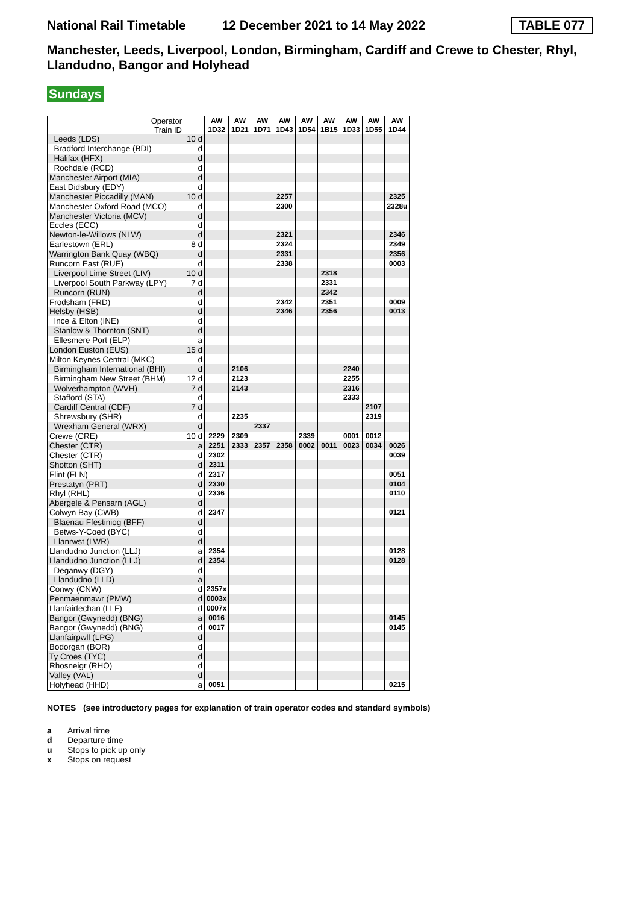National Rail Timetable 12 December 2021 to 14 May 2022 TABLE 077
Manchester, Leeds, Liverpool, London, Birmingham, Cardiff and Crewe to Chester, Rhyl, Llandudno, Bangor and Holyhead
Sundays
| Operator Train ID | | AW 1D32 | AW 1D21 | AW 1D71 | AW 1D43 | AW 1D54 | AW 1B15 | AW 1D33 | AW 1D55 | AW 1D44 |
| --- | --- | --- | --- | --- | --- | --- | --- | --- | --- | --- |
| Leeds (LDS) | 10 d | | | | | | | | | |
| Bradford Interchange (BDI) | d | | | | | | | | | |
| Halifax (HFX) | d | | | | | | | | | |
| Rochdale (RCD) | d | | | | | | | | | |
| Manchester Airport (MIA) | d | | | | | | | | | |
| East Didsbury (EDY) | d | | | | | | | | | |
| Manchester Piccadilly (MAN) | 10 d | | | | 2257 | | | | | 2325 |
| Manchester Oxford Road (MCO) | d | | | | 2300 | | | | | 2328u |
| Manchester Victoria (MCV) | d | | | | | | | | | |
| Eccles (ECC) | d | | | | | | | | | |
| Newton-le-Willows (NLW) | d | | | | 2321 | | | | | 2346 |
| Earlestown (ERL) | 8 d | | | | 2324 | | | | | 2349 |
| Warrington Bank Quay (WBQ) | d | | | | 2331 | | | | | 2356 |
| Runcorn East (RUE) | d | | | | 2338 | | | | | 0003 |
| Liverpool Lime Street (LIV) | 10 d | | | | | | 2318 | | | |
| Liverpool South Parkway (LPY) | 7 d | | | | | | 2331 | | | |
| Runcorn (RUN) | d | | | | | | 2342 | | | |
| Frodsham (FRD) | d | | | | 2342 | | 2351 | | | 0009 |
| Helsby (HSB) | d | | | | 2346 | | 2356 | | | 0013 |
| Ince & Elton (INE) | d | | | | | | | | | |
| Stanlow & Thornton (SNT) | d | | | | | | | | | |
| Ellesmere Port (ELP) | a | | | | | | | | | |
| London Euston (EUS) | 15 d | | | | | | | | | |
| Milton Keynes Central (MKC) | d | | | | | | | | | |
| Birmingham International (BHI) | d | | 2106 | | | | | 2240 | | |
| Birmingham New Street (BHM) | 12 d | | 2123 | | | | | 2255 | | |
| Wolverhampton (WVH) | 7 d | | 2143 | | | | | 2316 | | |
| Stafford (STA) | d | | | | | | | 2333 | | |
| Cardiff Central (CDF) | 7 d | | | | | | | | 2107 | |
| Shrewsbury (SHR) | d | | 2235 | | | | | | 2319 | |
| Wrexham General (WRX) | d | | | 2337 | | | | | | |
| Crewe (CRE) | 10 d | 2229 | 2309 | | | 2339 | | 0001 | 0012 | |
| Chester (CTR) | a | 2251 | 2333 | 2357 | 2358 | 0002 | 0011 | 0023 | 0034 | 0026 |
| Chester (CTR) | d | 2302 | | | | | | | | 0039 |
| Shotton (SHT) | d | 2311 | | | | | | | | |
| Flint (FLN) | d | 2317 | | | | | | | | 0051 |
| Prestatyn (PRT) | d | 2330 | | | | | | | | 0104 |
| Rhyl (RHL) | d | 2336 | | | | | | | | 0110 |
| Abergele & Pensarn (AGL) | d | | | | | | | | | |
| Colwyn Bay (CWB) | d | 2347 | | | | | | | | 0121 |
| Blaenau Ffestiniog (BFF) | d | | | | | | | | | |
| Betws-Y-Coed (BYC) | d | | | | | | | | | |
| Llanrwst (LWR) | d | | | | | | | | | |
| Llandudno Junction (LLJ) | a | 2354 | | | | | | | | 0128 |
| Llandudno Junction (LLJ) | d | 2354 | | | | | | | | 0128 |
| Deganwy (DGY) | d | | | | | | | | | |
| Llandudno (LLD) | a | | | | | | | | | |
| Conwy (CNW) | d | 2357x | | | | | | | | |
| Penmaenmawr (PMW) | d | 0003x | | | | | | | | |
| Llanfairfechan (LLF) | d | 0007x | | | | | | | | |
| Bangor (Gwynedd) (BNG) | a | 0016 | | | | | | | | 0145 |
| Bangor (Gwynedd) (BNG) | d | 0017 | | | | | | | | 0145 |
| Llanfairpwll (LPG) | d | | | | | | | | | |
| Bodorgan (BOR) | d | | | | | | | | | |
| Ty Croes (TYC) | d | | | | | | | | | |
| Rhosneigr (RHO) | d | | | | | | | | | |
| Valley (VAL) | d | | | | | | | | | |
| Holyhead (HHD) | a | 0051 | | | | | | | | 0215 |
NOTES (see introductory pages for explanation of train operator codes and standard symbols)
a Arrival time
d Departure time
u Stops to pick up only
x Stops on request